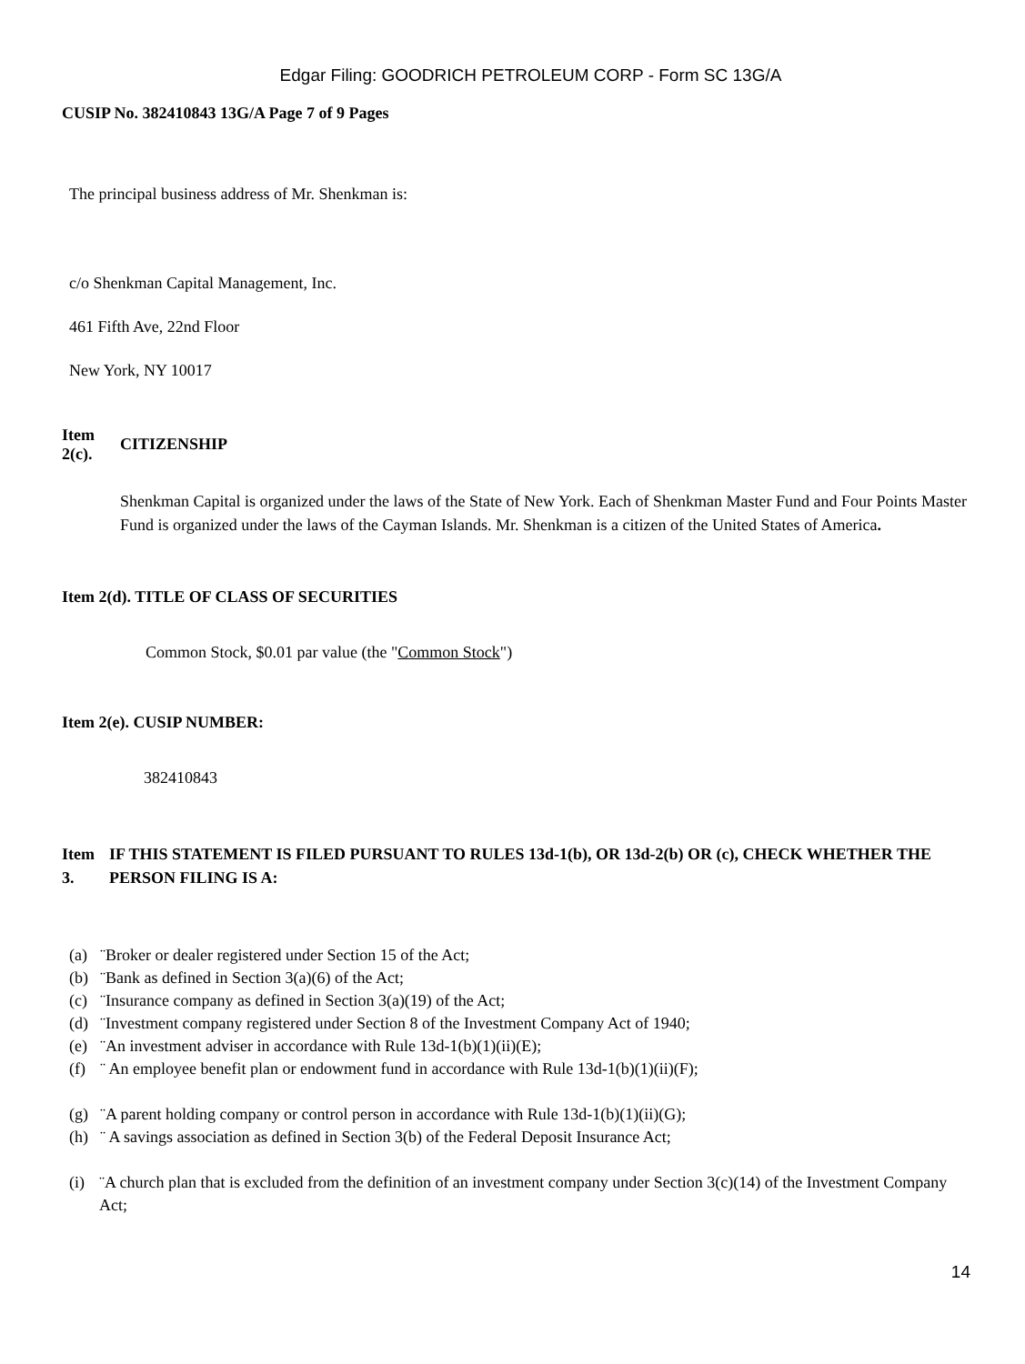Edgar Filing: GOODRICH PETROLEUM CORP - Form SC 13G/A
CUSIP No. 382410843 13G/A Page 7 of 9 Pages
The principal business address of Mr. Shenkman is:
c/o Shenkman Capital Management, Inc.
461 Fifth Ave, 22nd Floor
New York, NY 10017
Item
2(c).
CITIZENSHIP
Shenkman Capital is organized under the laws of the State of New York. Each of Shenkman Master Fund and Four Points Master Fund is organized under the laws of the Cayman Islands. Mr. Shenkman is a citizen of the United States of America.
Item 2(d). TITLE OF CLASS OF SECURITIES
Common Stock, $0.01 par value (the "Common Stock")
Item 2(e). CUSIP NUMBER:
382410843
Item
3.
IF THIS STATEMENT IS FILED PURSUANT TO RULES 13d-1(b), OR 13d-2(b) OR (c), CHECK WHETHER THE PERSON FILING IS A:
(a) ¨Broker or dealer registered under Section 15 of the Act;
(b) ¨Bank as defined in Section 3(a)(6) of the Act;
(c) ¨Insurance company as defined in Section 3(a)(19) of the Act;
(d) ¨Investment company registered under Section 8 of the Investment Company Act of 1940;
(e) ¨An investment adviser in accordance with Rule 13d-1(b)(1)(ii)(E);
(f) ¨ An employee benefit plan or endowment fund in accordance with Rule 13d-1(b)(1)(ii)(F);
(g) ¨A parent holding company or control person in accordance with Rule 13d-1(b)(1)(ii)(G);
(h) ¨ A savings association as defined in Section 3(b) of the Federal Deposit Insurance Act;
(i) ¨A church plan that is excluded from the definition of an investment company under Section 3(c)(14) of the Investment Company Act;
14